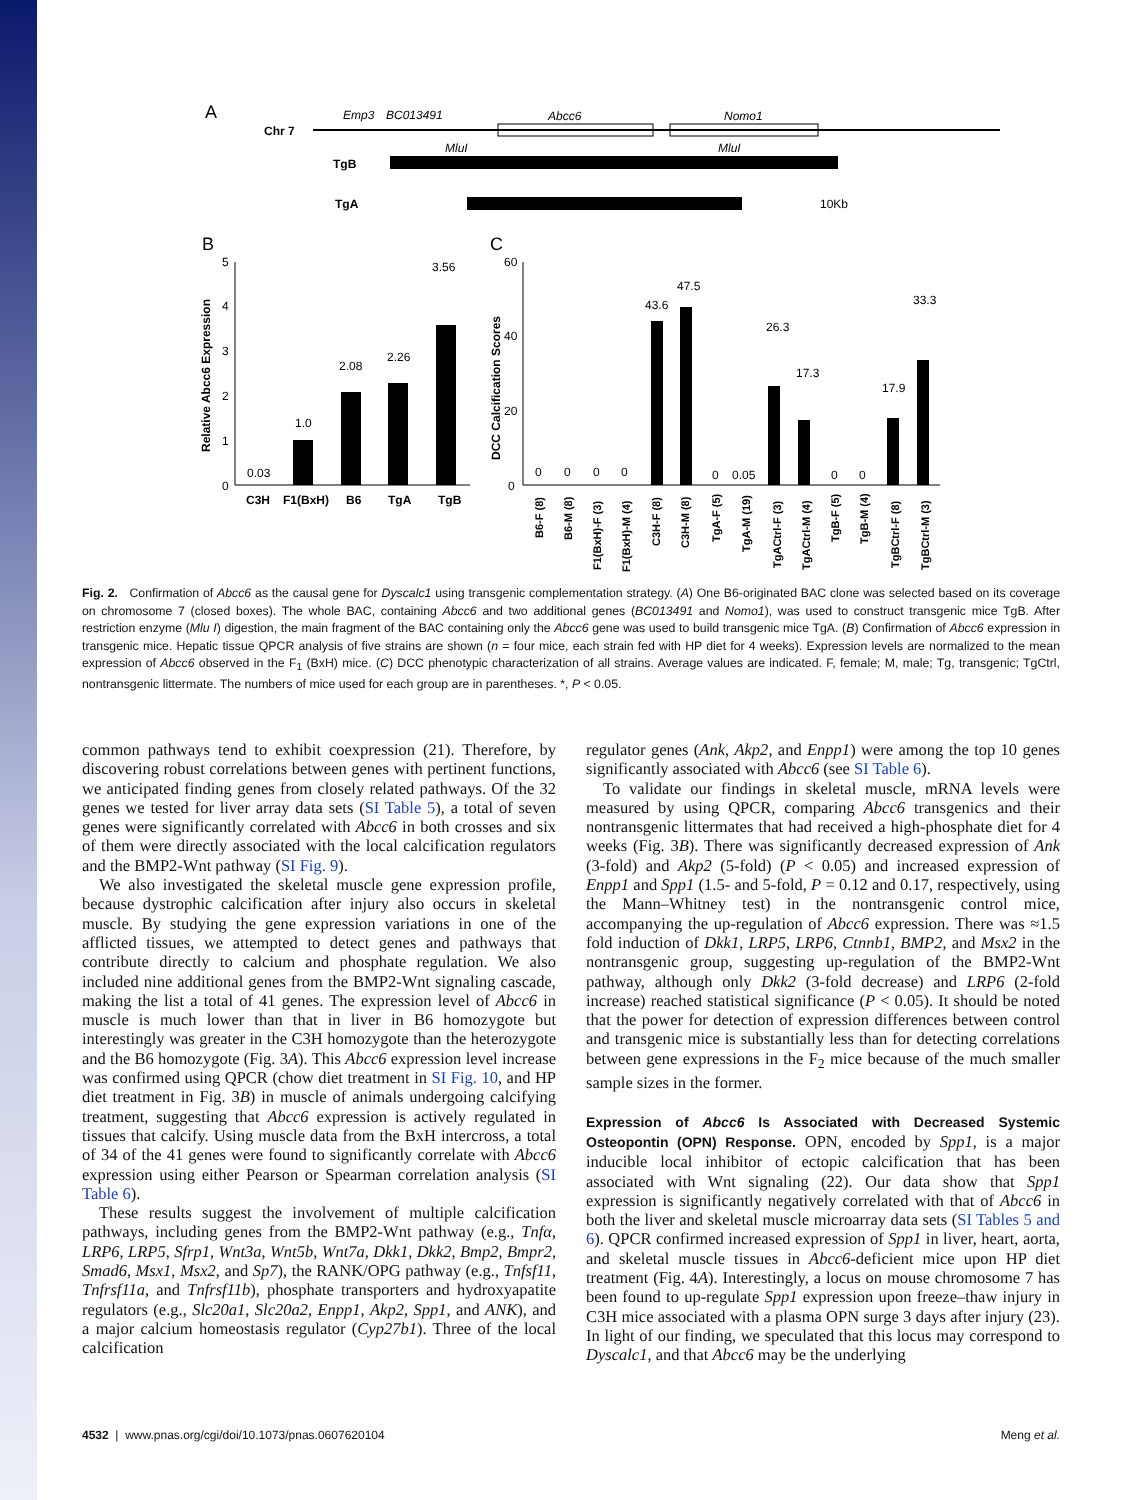A
Chr 7
Emp3
BC013491
Abcc6
Nomo1
MluI
MluI
TgB
TgA
10Kb
B
C
Relative Abcc6 Expression
0
1
2
3
4
5
0.03
1.0
2.08
2.26
3.56
C3H
F1(BxH)
B6
TgA
TgB
DCC Calcification Scores
0
20
40
60
43.6
47.5
26.3
17.3
17.9
33.3
0
0
0
0
0
0.05
0
0
B6-F (8)
B6-M (8)
F1(BxH)-F (3)
F1(BxH)-M (4)
C3H-F (8)
C3H-M (8)
TgA-F (5)
TgA-M (19)
TgACtrl-F (3)
TgACtrl-M (4)
TgB-F (5)
TgB-M (4)
TgBCtrl-F (8)
TgBCtrl-M (3)
Fig. 2. Confirmation of Abcc6 as the causal gene for Dyscalc1 using transgenic complementation strategy. (A) One B6-originated BAC clone was selected based on its coverage on chromosome 7 (closed boxes). The whole BAC, containing Abcc6 and two additional genes (BC013491 and Nomo1), was used to construct transgenic mice TgB. After restriction enzyme (Mlu I) digestion, the main fragment of the BAC containing only the Abcc6 gene was used to build transgenic mice TgA. (B) Confirmation of Abcc6 expression in transgenic mice. Hepatic tissue QPCR analysis of five strains are shown (n = four mice, each strain fed with HP diet for 4 weeks). Expression levels are normalized to the mean expression of Abcc6 observed in the F<sub>1</sub> (BxH) mice. (C) DCC phenotypic characterization of all strains. Average values are indicated. F, female; M, male; Tg, transgenic; TgCtrl, nontransgenic littermate. The numbers of mice used for each group are in parentheses. *, P < 0.05.
common pathways tend to exhibit coexpression (21). Therefore, by discovering robust correlations between genes with pertinent functions, we anticipated finding genes from closely related pathways. Of the 32 genes we tested for liver array data sets (SI Table 5), a total of seven genes were significantly correlated with Abcc6 in both crosses and six of them were directly associated with the local calcification regulators and the BMP2-Wnt pathway (SI Fig. 9).
We also investigated the skeletal muscle gene expression profile, because dystrophic calcification after injury also occurs in skeletal muscle. By studying the gene expression variations in one of the afflicted tissues, we attempted to detect genes and pathways that contribute directly to calcium and phosphate regulation. We also included nine additional genes from the BMP2-Wnt signaling cascade, making the list a total of 41 genes. The expression level of Abcc6 in muscle is much lower than that in liver in B6 homozygote but interestingly was greater in the C3H homozygote than the heterozygote and the B6 homozygote (Fig. 3A). This Abcc6 expression level increase was confirmed using QPCR (chow diet treatment in SI Fig. 10, and HP diet treatment in Fig. 3B) in muscle of animals undergoing calcifying treatment, suggesting that Abcc6 expression is actively regulated in tissues that calcify. Using muscle data from the BxH intercross, a total of 34 of the 41 genes were found to significantly correlate with Abcc6 expression using either Pearson or Spearman correlation analysis (SI Table 6).
These results suggest the involvement of multiple calcification pathways, including genes from the BMP2-Wnt pathway (e.g., Tnfα, LRP6, LRP5, Sfrp1, Wnt3a, Wnt5b, Wnt7a, Dkk1, Dkk2, Bmp2, Bmpr2, Smad6, Msx1, Msx2, and Sp7), the RANK/OPG pathway (e.g., Tnfsf11, Tnfrsf11a, and Tnfrsf11b), phosphate transporters and hydroxyapatite regulators (e.g., Slc20a1, Slc20a2, Enpp1, Akp2, Spp1, and ANK), and a major calcium homeostasis regulator (Cyp27b1). Three of the local calcification
regulator genes (Ank, Akp2, and Enpp1) were among the top 10 genes significantly associated with Abcc6 (see SI Table 6).
To validate our findings in skeletal muscle, mRNA levels were measured by using QPCR, comparing Abcc6 transgenics and their nontransgenic littermates that had received a high-phosphate diet for 4 weeks (Fig. 3B). There was significantly decreased expression of Ank (3-fold) and Akp2 (5-fold) (P < 0.05) and increased expression of Enpp1 and Spp1 (1.5- and 5-fold, P = 0.12 and 0.17, respectively, using the Mann–Whitney test) in the nontransgenic control mice, accompanying the up-regulation of Abcc6 expression. There was ≈1.5 fold induction of Dkk1, LRP5, LRP6, Ctnnb1, BMP2, and Msx2 in the nontransgenic group, suggesting up-regulation of the BMP2-Wnt pathway, although only Dkk2 (3-fold decrease) and LRP6 (2-fold increase) reached statistical significance (P < 0.05). It should be noted that the power for detection of expression differences between control and transgenic mice is substantially less than for detecting correlations between gene expressions in the F<sub>2</sub> mice because of the much smaller sample sizes in the former.
Expression of Abcc6 Is Associated with Decreased Systemic Osteopontin (OPN) Response.
OPN, encoded by Spp1, is a major inducible local inhibitor of ectopic calcification that has been associated with Wnt signaling (22). Our data show that Spp1 expression is significantly negatively correlated with that of Abcc6 in both the liver and skeletal muscle microarray data sets (SI Tables 5 and 6). QPCR confirmed increased expression of Spp1 in liver, heart, aorta, and skeletal muscle tissues in Abcc6-deficient mice upon HP diet treatment (Fig. 4A). Interestingly, a locus on mouse chromosome 7 has been found to up-regulate Spp1 expression upon freeze–thaw injury in C3H mice associated with a plasma OPN surge 3 days after injury (23). In light of our finding, we speculated that this locus may correspond to Dyscalc1, and that Abcc6 may be the underlying
4532 | www.pnas.org/cgi/doi/10.1073/pnas.0607620104 Meng et al.